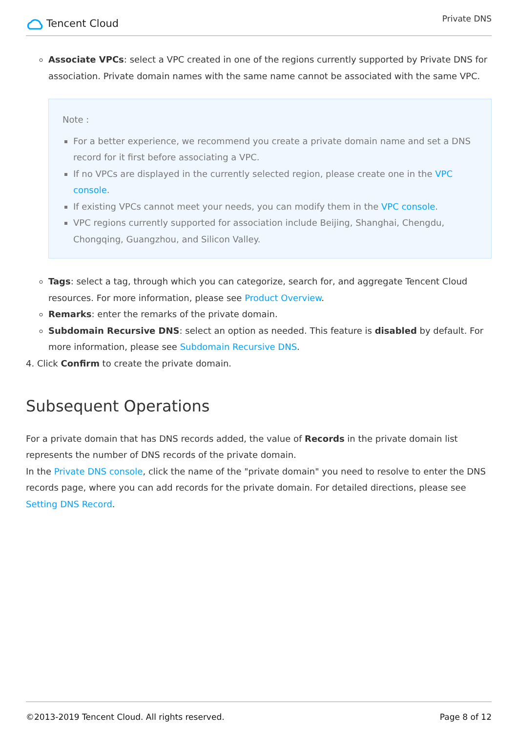Tencent Cloud
Private DNS
Associate VPCs: select a VPC created in one of the regions currently supported by Private DNS for association. Private domain names with the same name cannot be associated with the same VPC.
Note :
For a better experience, we recommend you create a private domain name and set a DNS record for it first before associating a VPC.
If no VPCs are displayed in the currently selected region, please create one in the VPC console.
If existing VPCs cannot meet your needs, you can modify them in the VPC console.
VPC regions currently supported for association include Beijing, Shanghai, Chengdu, Chongqing, Guangzhou, and Silicon Valley.
Tags: select a tag, through which you can categorize, search for, and aggregate Tencent Cloud resources. For more information, please see Product Overview.
Remarks: enter the remarks of the private domain.
Subdomain Recursive DNS: select an option as needed. This feature is disabled by default. For more information, please see Subdomain Recursive DNS.
4. Click Confirm to create the private domain.
Subsequent Operations
For a private domain that has DNS records added, the value of Records in the private domain list represents the number of DNS records of the private domain.
In the Private DNS console, click the name of the "private domain" you need to resolve to enter the DNS records page, where you can add records for the private domain. For detailed directions, please see Setting DNS Record.
©2013-2019 Tencent Cloud. All rights reserved. Page 8 of 12